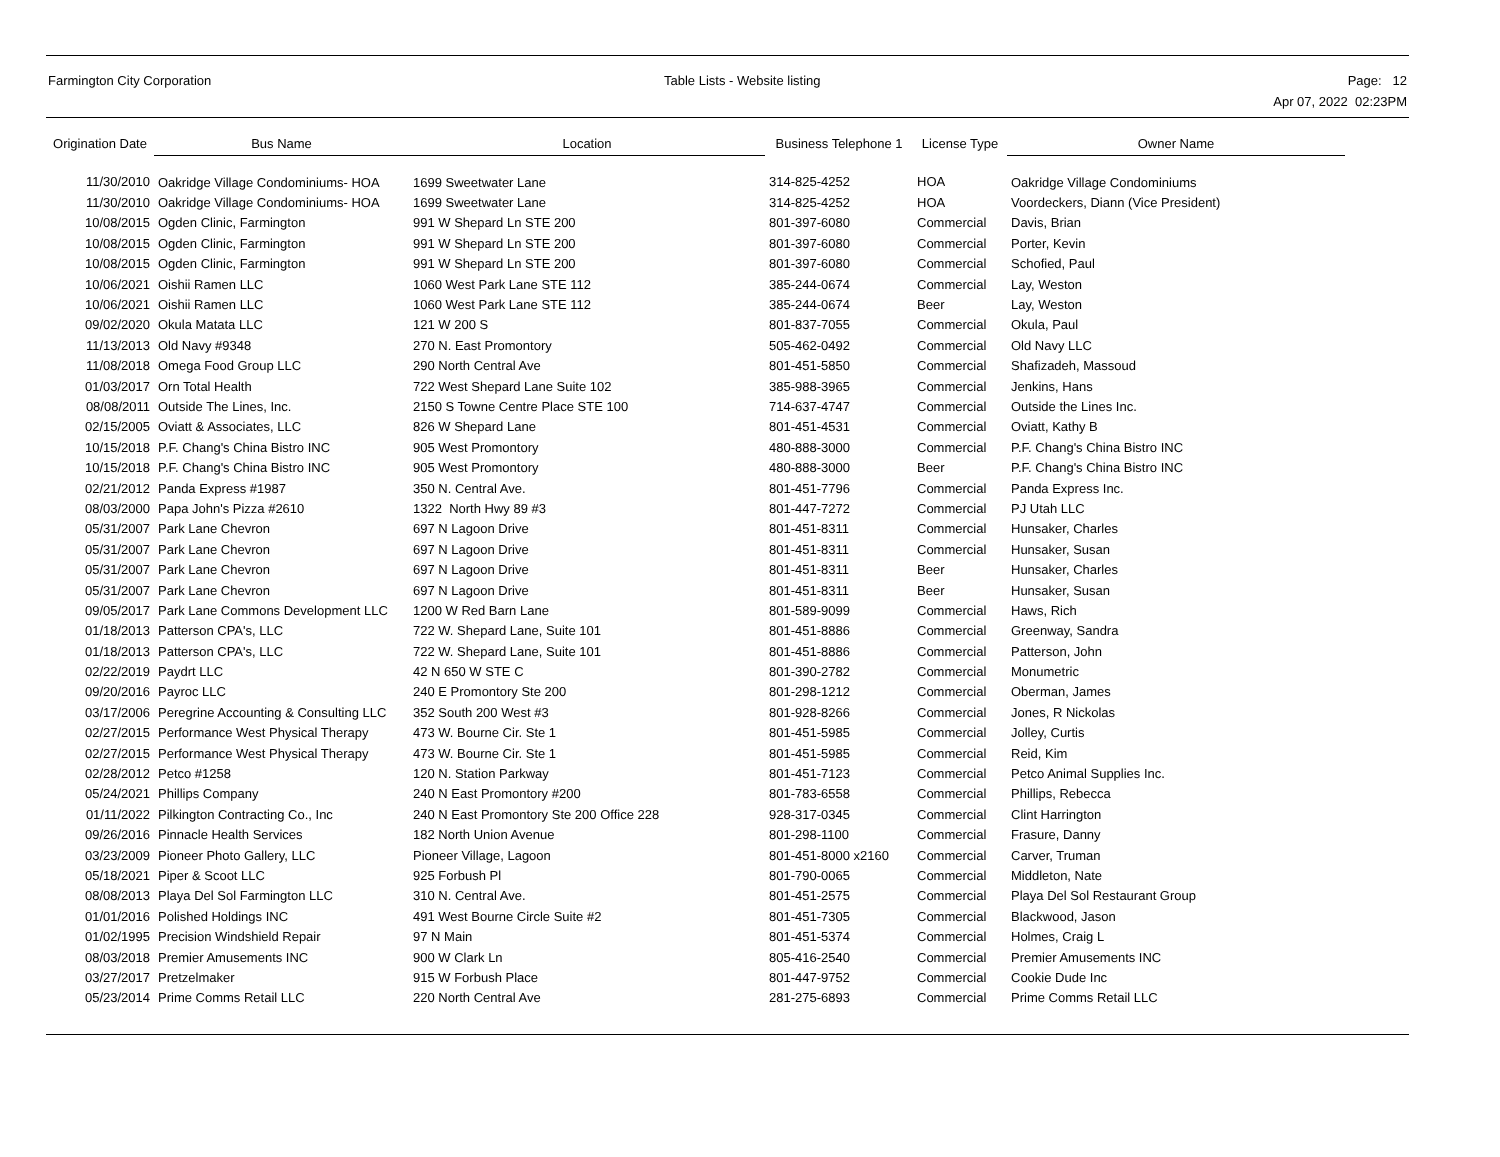Farmington City Corporation Table Lists - Website listing
Page: 12
Apr 07, 2022 02:23PM
| Origination Date | Bus Name | Location | Business Telephone 1 | License Type | Owner Name |
| --- | --- | --- | --- | --- | --- |
| 11/30/2010 | Oakridge Village Condominiums- HOA | 1699 Sweetwater Lane | 314-825-4252 | HOA | Oakridge Village Condominiums |
| 11/30/2010 | Oakridge Village Condominiums- HOA | 1699 Sweetwater Lane | 314-825-4252 | HOA | Voordeckers, Diann (Vice President) |
| 10/08/2015 | Ogden Clinic, Farmington | 991 W Shepard Ln STE 200 | 801-397-6080 | Commercial | Davis, Brian |
| 10/08/2015 | Ogden Clinic, Farmington | 991 W Shepard Ln STE 200 | 801-397-6080 | Commercial | Porter, Kevin |
| 10/08/2015 | Ogden Clinic, Farmington | 991 W Shepard Ln STE 200 | 801-397-6080 | Commercial | Schofied, Paul |
| 10/06/2021 | Oishii Ramen LLC | 1060 West Park Lane STE 112 | 385-244-0674 | Commercial | Lay, Weston |
| 10/06/2021 | Oishii Ramen LLC | 1060 West Park Lane STE 112 | 385-244-0674 | Beer | Lay, Weston |
| 09/02/2020 | Okula Matata LLC | 121 W 200 S | 801-837-7055 | Commercial | Okula, Paul |
| 11/13/2013 | Old Navy #9348 | 270 N. East Promontory | 505-462-0492 | Commercial | Old Navy LLC |
| 11/08/2018 | Omega Food Group LLC | 290 North Central Ave | 801-451-5850 | Commercial | Shafizadeh, Massoud |
| 01/03/2017 | Orn Total Health | 722 West Shepard Lane Suite 102 | 385-988-3965 | Commercial | Jenkins, Hans |
| 08/08/2011 | Outside The Lines, Inc. | 2150 S Towne Centre Place STE 100 | 714-637-4747 | Commercial | Outside the Lines Inc. |
| 02/15/2005 | Oviatt & Associates, LLC | 826 W Shepard Lane | 801-451-4531 | Commercial | Oviatt, Kathy B |
| 10/15/2018 | P.F. Chang's China Bistro INC | 905 West Promontory | 480-888-3000 | Commercial | P.F. Chang's China Bistro INC |
| 10/15/2018 | P.F. Chang's China Bistro INC | 905 West Promontory | 480-888-3000 | Beer | P.F. Chang's China Bistro INC |
| 02/21/2012 | Panda Express #1987 | 350 N. Central Ave. | 801-451-7796 | Commercial | Panda Express Inc. |
| 08/03/2000 | Papa John's Pizza #2610 | 1322 North Hwy 89 #3 | 801-447-7272 | Commercial | PJ Utah LLC |
| 05/31/2007 | Park Lane Chevron | 697 N Lagoon Drive | 801-451-8311 | Commercial | Hunsaker, Charles |
| 05/31/2007 | Park Lane Chevron | 697 N Lagoon Drive | 801-451-8311 | Commercial | Hunsaker, Susan |
| 05/31/2007 | Park Lane Chevron | 697 N Lagoon Drive | 801-451-8311 | Beer | Hunsaker, Charles |
| 05/31/2007 | Park Lane Chevron | 697 N Lagoon Drive | 801-451-8311 | Beer | Hunsaker, Susan |
| 09/05/2017 | Park Lane Commons Development LLC | 1200 W Red Barn Lane | 801-589-9099 | Commercial | Haws, Rich |
| 01/18/2013 | Patterson CPA's, LLC | 722 W. Shepard Lane, Suite 101 | 801-451-8886 | Commercial | Greenway, Sandra |
| 01/18/2013 | Patterson CPA's, LLC | 722 W. Shepard Lane, Suite 101 | 801-451-8886 | Commercial | Patterson, John |
| 02/22/2019 | Paydrt LLC | 42 N 650 W STE C | 801-390-2782 | Commercial | Monumetric |
| 09/20/2016 | Payroc LLC | 240 E Promontory Ste 200 | 801-298-1212 | Commercial | Oberman, James |
| 03/17/2006 | Peregrine Accounting & Consulting LLC | 352 South 200 West #3 | 801-928-8266 | Commercial | Jones, R Nickolas |
| 02/27/2015 | Performance West Physical Therapy | 473 W. Bourne Cir. Ste 1 | 801-451-5985 | Commercial | Jolley, Curtis |
| 02/27/2015 | Performance West Physical Therapy | 473 W. Bourne Cir. Ste 1 | 801-451-5985 | Commercial | Reid, Kim |
| 02/28/2012 | Petco #1258 | 120 N. Station Parkway | 801-451-7123 | Commercial | Petco Animal Supplies Inc. |
| 05/24/2021 | Phillips Company | 240 N East Promontory #200 | 801-783-6558 | Commercial | Phillips, Rebecca |
| 01/11/2022 | Pilkington Contracting Co., Inc | 240 N East Promontory Ste 200 Office 228 | 928-317-0345 | Commercial | Clint Harrington |
| 09/26/2016 | Pinnacle Health Services | 182 North Union Avenue | 801-298-1100 | Commercial | Frasure, Danny |
| 03/23/2009 | Pioneer Photo Gallery, LLC | Pioneer Village, Lagoon | 801-451-8000 x2160 | Commercial | Carver, Truman |
| 05/18/2021 | Piper & Scoot LLC | 925 Forbush Pl | 801-790-0065 | Commercial | Middleton, Nate |
| 08/08/2013 | Playa Del Sol Farmington LLC | 310 N. Central Ave. | 801-451-2575 | Commercial | Playa Del Sol Restaurant Group |
| 01/01/2016 | Polished Holdings INC | 491 West Bourne Circle Suite #2 | 801-451-7305 | Commercial | Blackwood, Jason |
| 01/02/1995 | Precision Windshield Repair | 97 N Main | 801-451-5374 | Commercial | Holmes, Craig L |
| 08/03/2018 | Premier Amusements INC | 900 W Clark Ln | 805-416-2540 | Commercial | Premier Amusements INC |
| 03/27/2017 | Pretzelmaker | 915 W Forbush Place | 801-447-9752 | Commercial | Cookie Dude Inc |
| 05/23/2014 | Prime Comms Retail LLC | 220 North Central Ave | 281-275-6893 | Commercial | Prime Comms Retail LLC |